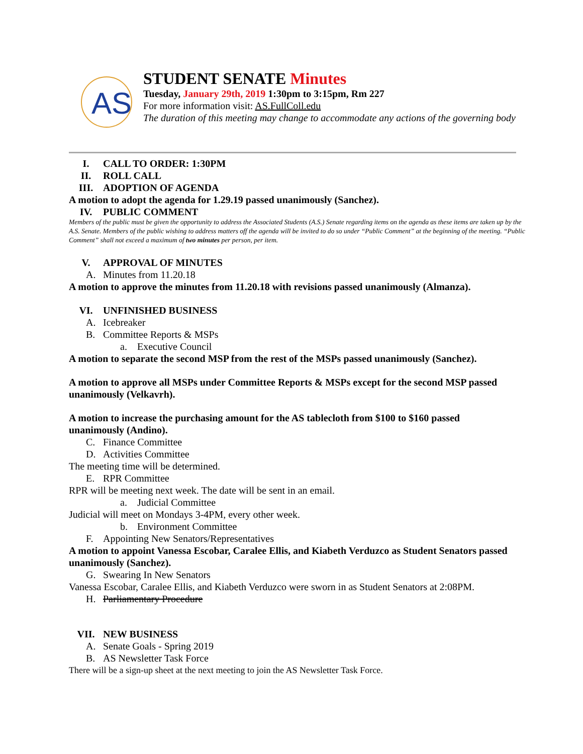AS
STUDENT SENATE Minutes
Tuesday, January 29th, 2019 1:30pm to 3:15pm, Rm 227
For more information visit: AS.FullColl.edu
The duration of this meeting may change to accommodate any actions of the governing body
I. CALL TO ORDER: 1:30PM
II. ROLL CALL
III. ADOPTION OF AGENDA
A motion to adopt the agenda for 1.29.19 passed unanimously (Sanchez).
IV. PUBLIC COMMENT
Members of the public must be given the opportunity to address the Associated Students (A.S.) Senate regarding items on the agenda as these items are taken up by the A.S. Senate. Members of the public wishing to address matters off the agenda will be invited to do so under “Public Comment” at the beginning of the meeting. “Public Comment” shall not exceed a maximum of two minutes per person, per item.
V. APPROVAL OF MINUTES
A. Minutes from 11.20.18
A motion to approve the minutes from 11.20.18 with revisions passed unanimously (Almanza).
VI. UNFINISHED BUSINESS
A. Icebreaker
B. Committee Reports & MSPs
a. Executive Council
A motion to separate the second MSP from the rest of the MSPs passed unanimously (Sanchez).
A motion to approve all MSPs under Committee Reports & MSPs except for the second MSP passed unanimously (Velkavrh).
A motion to increase the purchasing amount for the AS tablecloth from $100 to $160 passed unanimously (Andino).
C. Finance Committee
D. Activities Committee
The meeting time will be determined.
E. RPR Committee
RPR will be meeting next week. The date will be sent in an email.
a. Judicial Committee
Judicial will meet on Mondays 3-4PM, every other week.
b. Environment Committee
F. Appointing New Senators/Representatives
A motion to appoint Vanessa Escobar, Caralee Ellis, and Kiabeth Verduzco as Student Senators passed unanimously (Sanchez).
G. Swearing In New Senators
Vanessa Escobar, Caralee Ellis, and Kiabeth Verduzco were sworn in as Student Senators at 2:08PM.
H. Parliamentary Procedure
VII. NEW BUSINESS
A. Senate Goals - Spring 2019
B. AS Newsletter Task Force
There will be a sign-up sheet at the next meeting to join the AS Newsletter Task Force.